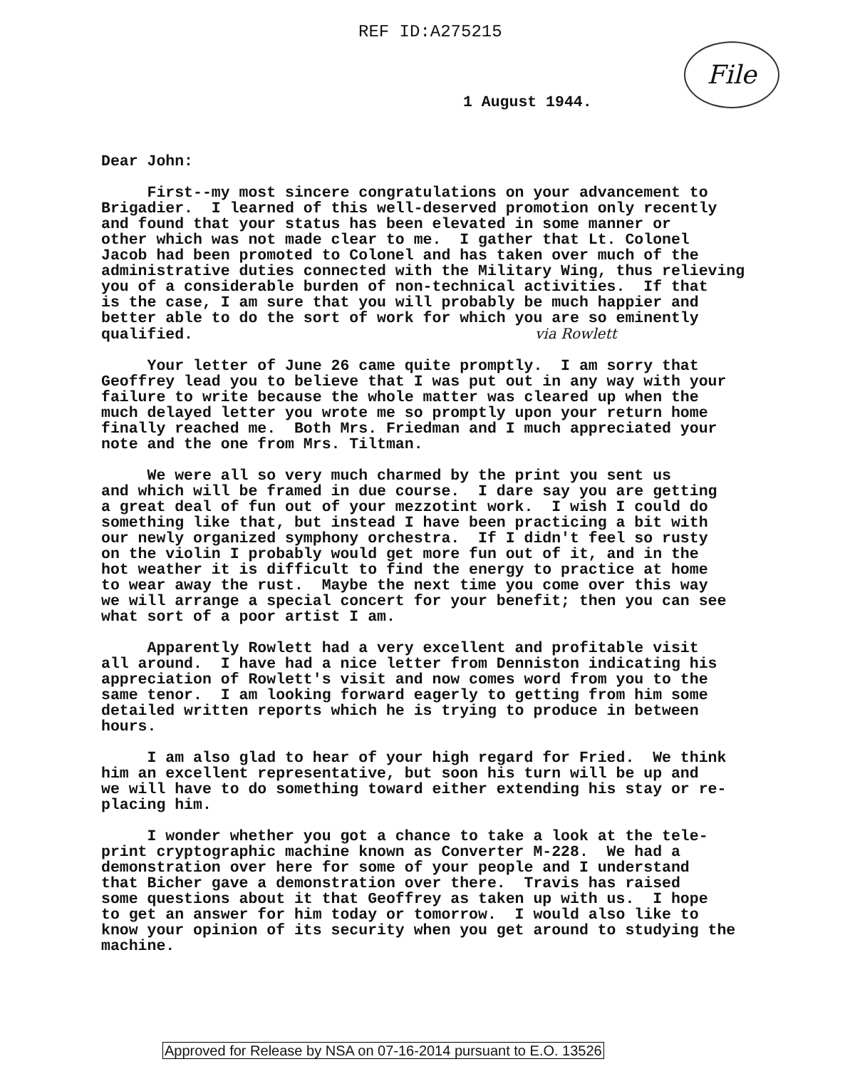REF ID:A275215
File
1 August 1944.
Dear John:
First--my most sincere congratulations on your advancement to Brigadier. I learned of this well-deserved promotion only recently and found that your status has been elevated in some manner or other which was not made clear to me. I gather that Lt. Colonel Jacob had been promoted to Colonel and has taken over much of the administrative duties connected with the Military Wing, thus relieving you of a considerable burden of non-technical activities. If that is the case, I am sure that you will probably be much happier and better able to do the sort of work for which you are so eminently qualified. via Rowlett
Your letter of June 26 came quite promptly. I am sorry that Geoffrey lead you to believe that I was put out in any way with your failure to write because the whole matter was cleared up when the much delayed letter you wrote me so promptly upon your return home finally reached me. Both Mrs. Friedman and I much appreciated your note and the one from Mrs. Tiltman.
We were all so very much charmed by the print you sent us and which will be framed in due course. I dare say you are getting a great deal of fun out of your mezzotint work. I wish I could do something like that, but instead I have been practicing a bit with our newly organized symphony orchestra. If I didn't feel so rusty on the violin I probably would get more fun out of it, and in the hot weather it is difficult to find the energy to practice at home to wear away the rust. Maybe the next time you come over this way we will arrange a special concert for your benefit; then you can see what sort of a poor artist I am.
Apparently Rowlett had a very excellent and profitable visit all around. I have had a nice letter from Denniston indicating his appreciation of Rowlett's visit and now comes word from you to the same tenor. I am looking forward eagerly to getting from him some detailed written reports which he is trying to produce in between hours.
I am also glad to hear of your high regard for Fried. We think him an excellent representative, but soon his turn will be up and we will have to do something toward either extending his stay or re- placing him.
I wonder whether you got a chance to take a look at the tele- print cryptographic machine known as Converter M-228. We had a demonstration over here for some of your people and I understand that Bicher gave a demonstration over there. Travis has raised some questions about it that Geoffrey as taken up with us. I hope to get an answer for him today or tomorrow. I would also like to know your opinion of its security when you get around to studying the machine.
Approved for Release by NSA on 07-16-2014 pursuant to E.O. 13526